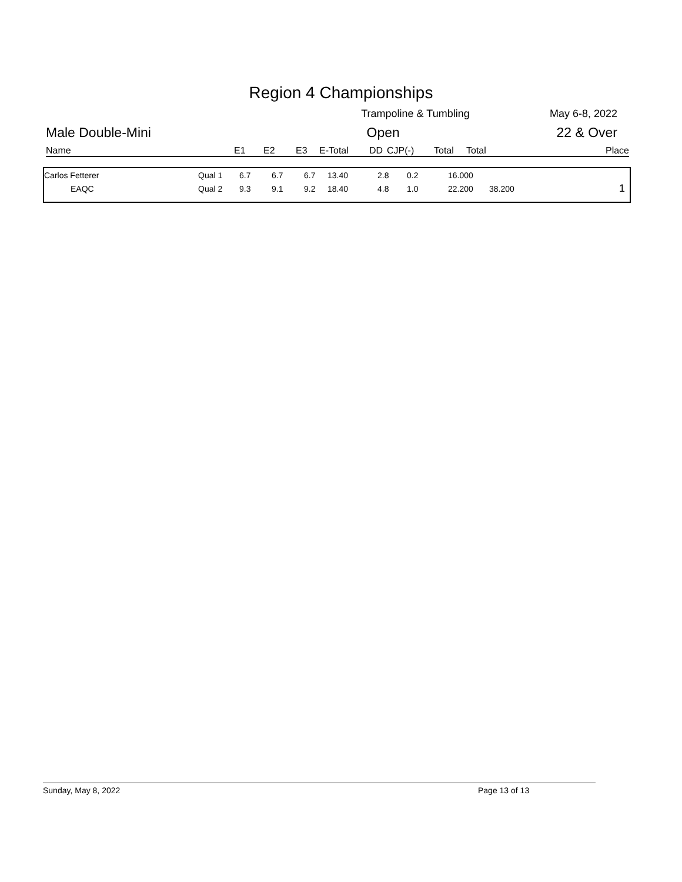Region 4 Championships
Trampoline & Tumbling May 6-8, 2022
Male Double-Mini Open 22 & Over
| Name | E1 | E2 | E3 | E-Total | DD | CJP(-) | Total | Total | Place |
| Carlos Fetterer | Qual 1 | 6.7 | 6.7 | 6.7 | 13.40 | 2.8 | 0.2 | 16.000 | | |
| EAQC | Qual 2 | 9.3 | 9.1 | 9.2 | 18.40 | 4.8 | 1.0 | 22.200 | 38.200 | 1 |
Sunday, May 8, 2022 Page 13 of 13